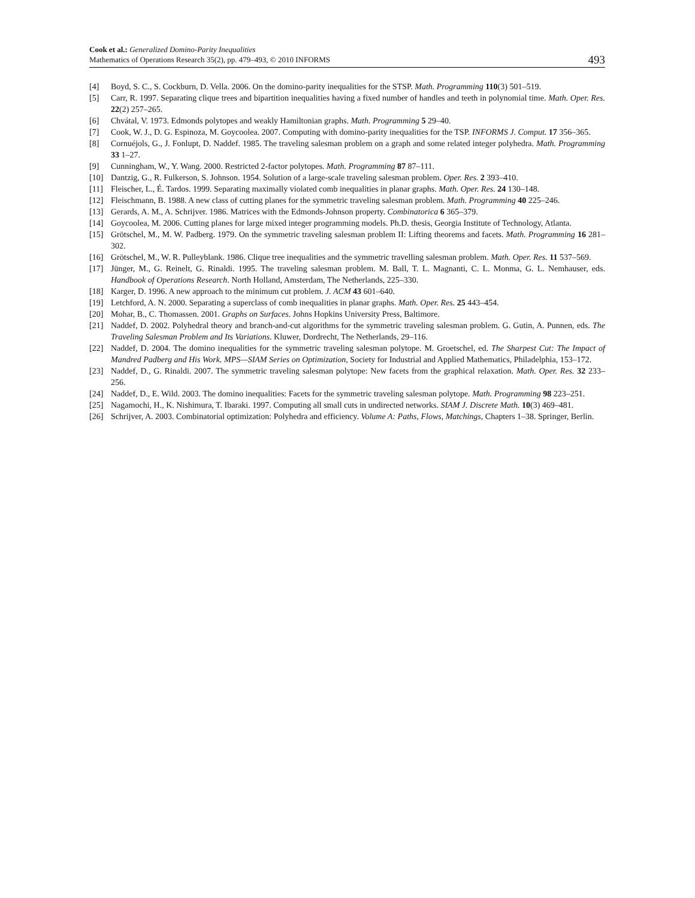Cook et al.: Generalized Domino-Parity Inequalities
Mathematics of Operations Research 35(2), pp. 479–493, © 2010 INFORMS
493
[4] Boyd, S. C., S. Cockburn, D. Vella. 2006. On the domino-parity inequalities for the STSP. Math. Programming 110(3) 501–519.
[5] Carr, R. 1997. Separating clique trees and bipartition inequalities having a fixed number of handles and teeth in polynomial time. Math. Oper. Res. 22(2) 257–265.
[6] Chvátal, V. 1973. Edmonds polytopes and weakly Hamiltonian graphs. Math. Programming 5 29–40.
[7] Cook, W. J., D. G. Espinoza, M. Goycoolea. 2007. Computing with domino-parity inequalities for the TSP. INFORMS J. Comput. 17 356–365.
[8] Cornuéjols, G., J. Fonlupt, D. Naddef. 1985. The traveling salesman problem on a graph and some related integer polyhedra. Math. Programming 33 1–27.
[9] Cunningham, W., Y. Wang. 2000. Restricted 2-factor polytopes. Math. Programming 87 87–111.
[10] Dantzig, G., R. Fulkerson, S. Johnson. 1954. Solution of a large-scale traveling salesman problem. Oper. Res. 2 393–410.
[11] Fleischer, L., É. Tardos. 1999. Separating maximally violated comb inequalities in planar graphs. Math. Oper. Res. 24 130–148.
[12] Fleischmann, B. 1988. A new class of cutting planes for the symmetric traveling salesman problem. Math. Programming 40 225–246.
[13] Gerards, A. M., A. Schrijver. 1986. Matrices with the Edmonds-Johnson property. Combinatorica 6 365–379.
[14] Goycoolea, M. 2006. Cutting planes for large mixed integer programming models. Ph.D. thesis, Georgia Institute of Technology, Atlanta.
[15] Grötschel, M., M. W. Padberg. 1979. On the symmetric traveling salesman problem II: Lifting theorems and facets. Math. Programming 16 281–302.
[16] Grötschel, M., W. R. Pulleyblank. 1986. Clique tree inequalities and the symmetric travelling salesman problem. Math. Oper. Res. 11 537–569.
[17] Jünger, M., G. Reinelt, G. Rinaldi. 1995. The traveling salesman problem. M. Ball, T. L. Magnanti, C. L. Monma, G. L. Nemhauser, eds. Handbook of Operations Research. North Holland, Amsterdam, The Netherlands, 225–330.
[18] Karger, D. 1996. A new approach to the minimum cut problem. J. ACM 43 601–640.
[19] Letchford, A. N. 2000. Separating a superclass of comb inequalities in planar graphs. Math. Oper. Res. 25 443–454.
[20] Mohar, B., C. Thomassen. 2001. Graphs on Surfaces. Johns Hopkins University Press, Baltimore.
[21] Naddef, D. 2002. Polyhedral theory and branch-and-cut algorithms for the symmetric traveling salesman problem. G. Gutin, A. Punnen, eds. The Traveling Salesman Problem and Its Variations. Kluwer, Dordrecht, The Netherlands, 29–116.
[22] Naddef, D. 2004. The domino inequalities for the symmetric traveling salesman polytope. M. Groetschel, ed. The Sharpest Cut: The Impact of Mandred Padberg and His Work. MPS—SIAM Series on Optimization, Society for Industrial and Applied Mathematics, Philadelphia, 153–172.
[23] Naddef, D., G. Rinaldi. 2007. The symmetric traveling salesman polytope: New facets from the graphical relaxation. Math. Oper. Res. 32 233–256.
[24] Naddef, D., E. Wild. 2003. The domino inequalities: Facets for the symmetric traveling salesman polytope. Math. Programming 98 223–251.
[25] Nagamochi, H., K. Nishimura, T. Ibaraki. 1997. Computing all small cuts in undirected networks. SIAM J. Discrete Math. 10(3) 469–481.
[26] Schrijver, A. 2003. Combinatorial optimization: Polyhedra and efficiency. Volume A: Paths, Flows, Matchings, Chapters 1–38. Springer, Berlin.